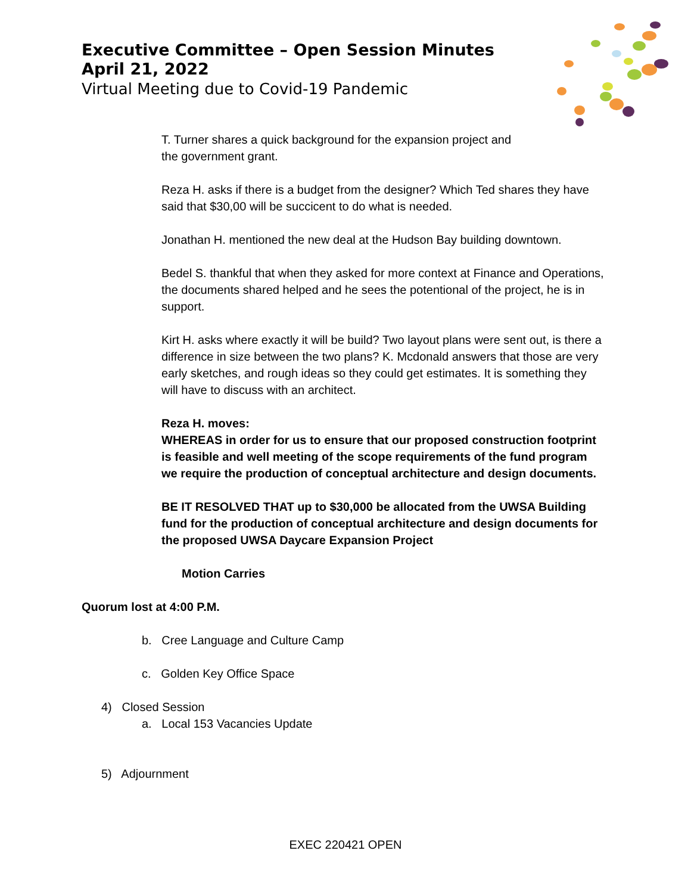Executive Committee – Open Session Minutes
April 21, 2022
Virtual Meeting due to Covid-19 Pandemic
T. Turner shares a quick background for the expansion project and
the government grant.
Reza H. asks if there is a budget from the designer? Which Ted shares they have said that $30,00 will be succicent to do what is needed.
Jonathan H. mentioned the new deal at the Hudson Bay building downtown.
Bedel S. thankful that when they asked for more context at Finance and Operations, the documents shared helped and he sees the potentional of the project, he is in support.
Kirt H. asks where exactly it will be build? Two layout plans were sent out, is there a difference in size between the two plans? K. Mcdonald answers that those are very early sketches, and rough ideas so they could get estimates. It is something they will have to discuss with an architect.
Reza H. moves:
WHEREAS in order for us to ensure that our proposed construction footprint is feasible and well meeting of the scope requirements of the fund program we require the production of conceptual architecture and design documents.
BE IT RESOLVED THAT up to $30,000 be allocated from the UWSA Building fund for the production of conceptual architecture and design documents for the proposed UWSA Daycare Expansion Project
Motion Carries
Quorum lost at 4:00 P.M.
b. Cree Language and Culture Camp
c. Golden Key Office Space
4) Closed Session
a. Local 153 Vacancies Update
5) Adjournment
EXEC 220421 OPEN